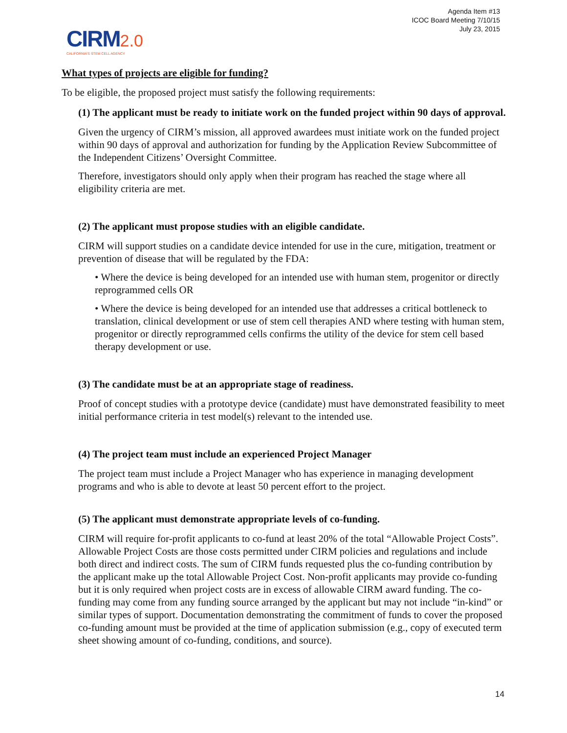Agenda Item #13
ICOC Board Meeting 7/10/15
July 23, 2015
CIRM 2.0
CALIFORNIA'S STEM CELL AGENCY
What types of projects are eligible for funding?
To be eligible, the proposed project must satisfy the following requirements:
(1) The applicant must be ready to initiate work on the funded project within 90 days of approval.
Given the urgency of CIRM’s mission, all approved awardees must initiate work on the funded project within 90 days of approval and authorization for funding by the Application Review Subcommittee of the Independent Citizens’ Oversight Committee.
Therefore, investigators should only apply when their program has reached the stage where all eligibility criteria are met.
(2) The applicant must propose studies with an eligible candidate.
CIRM will support studies on a candidate device intended for use in the cure, mitigation, treatment or prevention of disease that will be regulated by the FDA:
• Where the device is being developed for an intended use with human stem, progenitor or directly reprogrammed cells OR
• Where the device is being developed for an intended use that addresses a critical bottleneck to translation, clinical development or use of stem cell therapies AND where testing with human stem, progenitor or directly reprogrammed cells confirms the utility of the device for stem cell based therapy development or use.
(3) The candidate must be at an appropriate stage of readiness.
Proof of concept studies with a prototype device (candidate) must have demonstrated feasibility to meet initial performance criteria in test model(s) relevant to the intended use.
(4) The project team must include an experienced Project Manager
The project team must include a Project Manager who has experience in managing development programs and who is able to devote at least 50 percent effort to the project.
(5) The applicant must demonstrate appropriate levels of co-funding.
CIRM will require for-profit applicants to co-fund at least 20% of the total “Allowable Project Costs”. Allowable Project Costs are those costs permitted under CIRM policies and regulations and include both direct and indirect costs. The sum of CIRM funds requested plus the co-funding contribution by the applicant make up the total Allowable Project Cost. Non-profit applicants may provide co-funding but it is only required when project costs are in excess of allowable CIRM award funding. The co-funding may come from any funding source arranged by the applicant but may not include “in-kind” or similar types of support. Documentation demonstrating the commitment of funds to cover the proposed co-funding amount must be provided at the time of application submission (e.g., copy of executed term sheet showing amount of co-funding, conditions, and source).
14